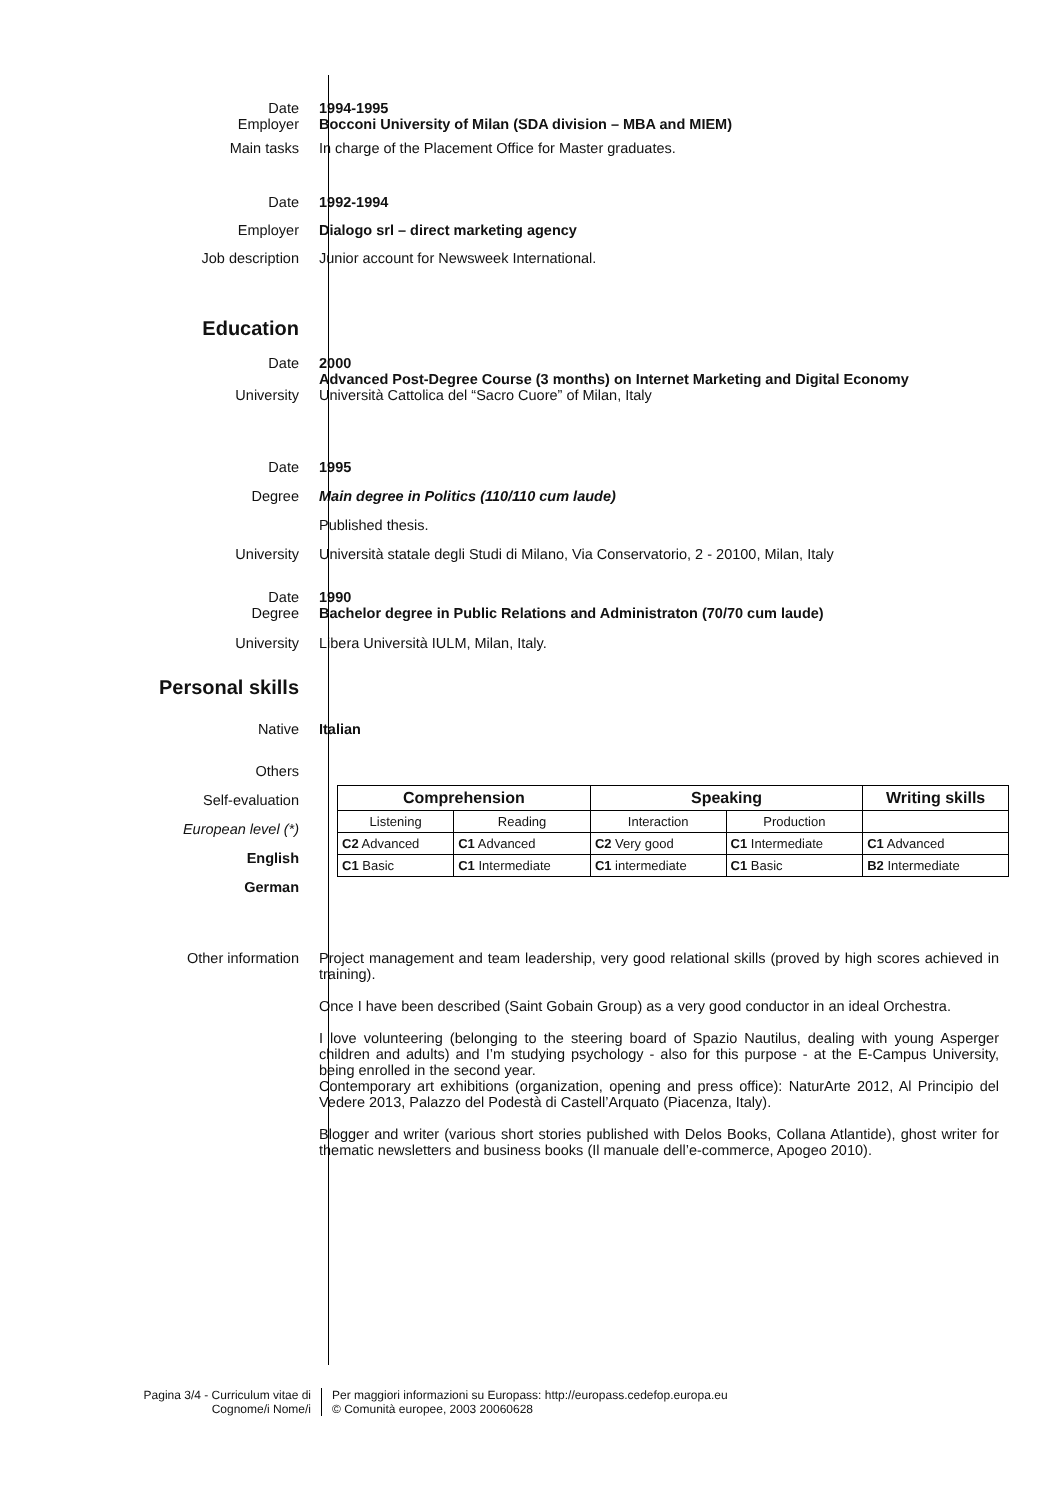Date
Employer
1994-1995
Bocconi University of Milan (SDA division – MBA and MIEM)
Main tasks In charge of the Placement Office for Master graduates.
Date
Employer
Job description
1992-1994
Dialogo srl – direct marketing agency
Junior account for Newsweek International.
Education
Date
University
2000
Advanced Post-Degree Course (3 months) on Internet Marketing and Digital Economy
Università Cattolica del “Sacro Cuore” of Milan, Italy
Date
Degree
University
1995
Main degree in Politics (110/110 cum laude)
Published thesis.
Università statale degli Studi di Milano, Via Conservatorio, 2 - 20100, Milan, Italy
Date
Degree
1990
Bachelor degree in Public Relations and Administraton (70/70 cum laude)
University Libera Università IULM, Milan, Italy.
Personal skills
Native Italian
Others
Self-evaluation
European level (*)
English
German
| Comprehension | | Speaking | | Writing skills |
| --- | --- | --- | --- | --- |
| Listening | Reading | Interaction | Production | |
| C2 Advanced | C1 Advanced | C2 Very good | C1 Intermediate | C1 Advanced |
| C1 Basic | C1 Intermediate | C1 intermediate | C1 Basic | B2 Intermediate |
Other information Project management and team leadership, very good relational skills (proved by high scores achieved in training).
Once I have been described (Saint Gobain Group) as a very good conductor in an ideal Orchestra.
I love volunteering (belonging to the steering board of Spazio Nautilus, dealing with young Asperger children and adults) and I’m studying psychology - also for this purpose - at the E-Campus University, being enrolled in the second year.
Contemporary art exhibitions (organization, opening and press office): NaturArte 2012, Al Principio del Vedere 2013, Palazzo del Podestà di Castell’Arquato (Piacenza, Italy).
Blogger and writer (various short stories published with Delos Books, Collana Atlantide), ghost writer for thematic newsletters and business books (Il manuale dell’e-commerce, Apogeo 2010).
Pagina 3/4 - Curriculum vitae di
Cognome/i Nome/i
Per maggiori informazioni su Europass: http://europass.cedefop.europa.eu
© Comunità europee, 2003 20060628